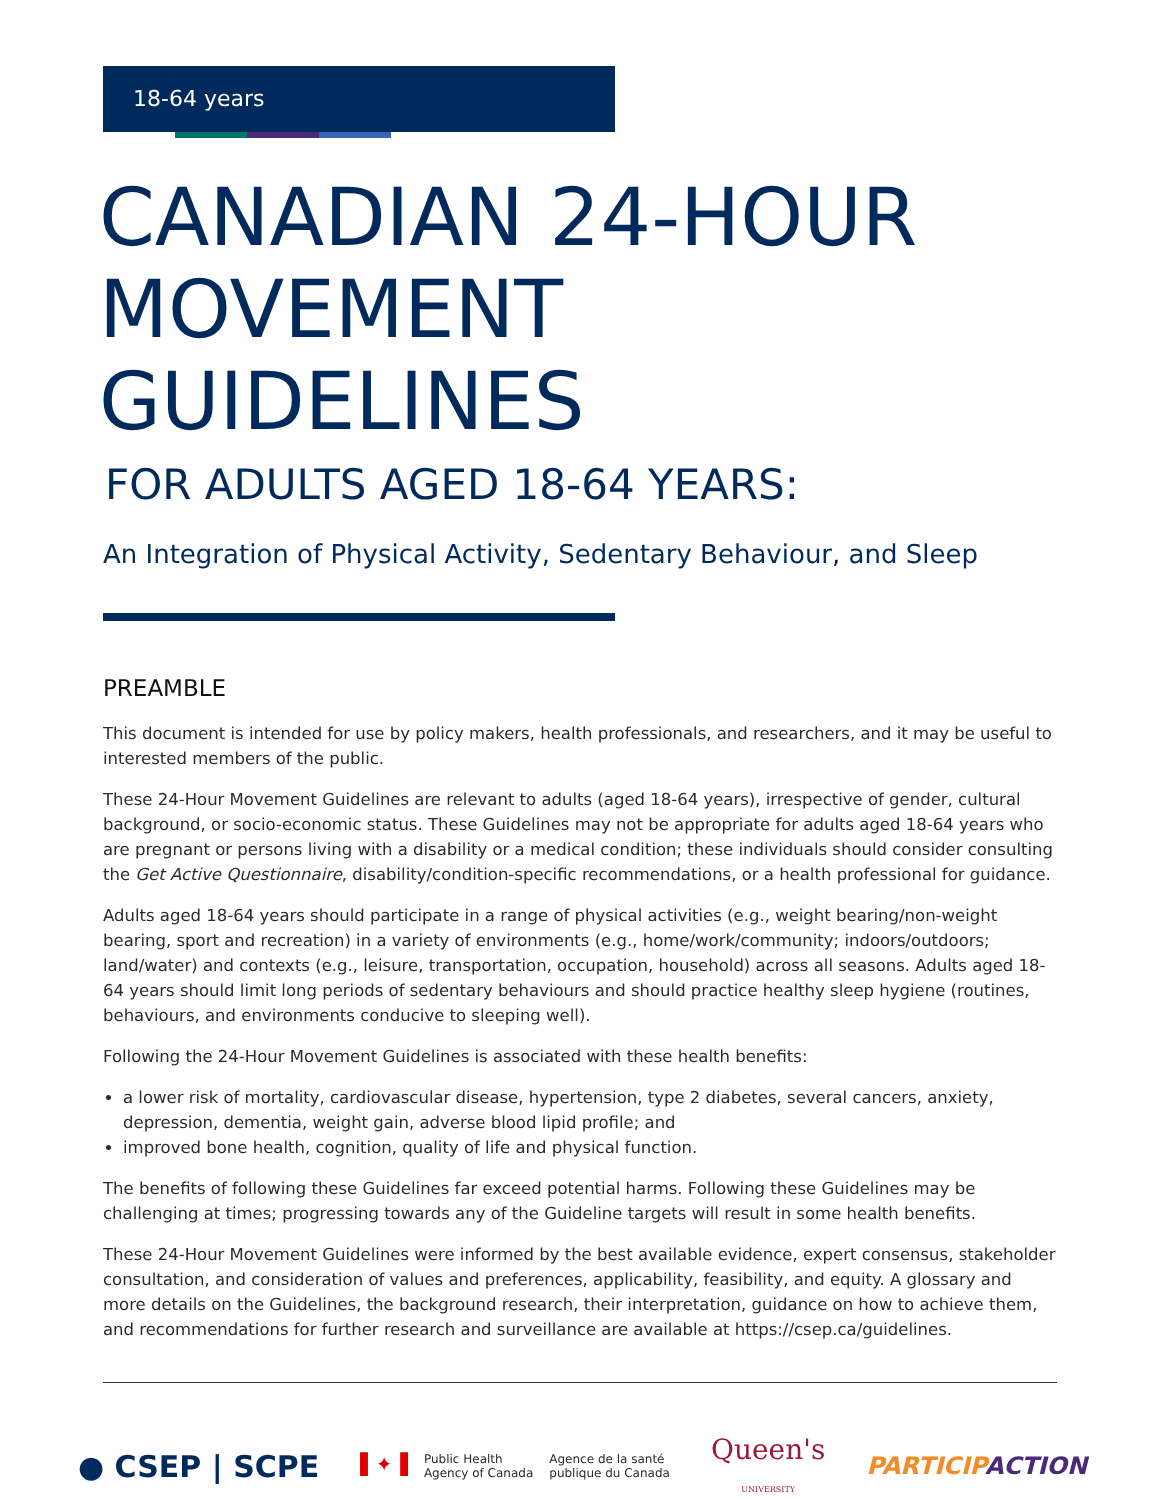18-64 years
CANADIAN 24-HOUR MOVEMENT GUIDELINES
FOR ADULTS AGED 18-64 YEARS:
An Integration of Physical Activity, Sedentary Behaviour, and Sleep
PREAMBLE
This document is intended for use by policy makers, health professionals, and researchers, and it may be useful to interested members of the public.
These 24-Hour Movement Guidelines are relevant to adults (aged 18-64 years), irrespective of gender, cultural background, or socio-economic status. These Guidelines may not be appropriate for adults aged 18-64 years who are pregnant or persons living with a disability or a medical condition; these individuals should consider consulting the Get Active Questionnaire, disability/condition-specific recommendations, or a health professional for guidance.
Adults aged 18-64 years should participate in a range of physical activities (e.g., weight bearing/non-weight bearing, sport and recreation) in a variety of environments (e.g., home/work/community; indoors/outdoors; land/water) and contexts (e.g., leisure, transportation, occupation, household) across all seasons. Adults aged 18-64 years should limit long periods of sedentary behaviours and should practice healthy sleep hygiene (routines, behaviours, and environments conducive to sleeping well).
Following the 24-Hour Movement Guidelines is associated with these health benefits:
a lower risk of mortality, cardiovascular disease, hypertension, type 2 diabetes, several cancers, anxiety, depression, dementia, weight gain, adverse blood lipid profile; and
improved bone health, cognition, quality of life and physical function.
The benefits of following these Guidelines far exceed potential harms. Following these Guidelines may be challenging at times; progressing towards any of the Guideline targets will result in some health benefits.
These 24-Hour Movement Guidelines were informed by the best available evidence, expert consensus, stakeholder consultation, and consideration of values and preferences, applicability, feasibility, and equity. A glossary and more details on the Guidelines, the background research, their interpretation, guidance on how to achieve them, and recommendations for further research and surveillance are available at https://csep.ca/guidelines.
● CSEP | SCPE
▌✦▐ Public Health
Agency of Canada Agence de la santé
publique du Canada
Queen's
UNIVERSITY
PARTICIPACTION